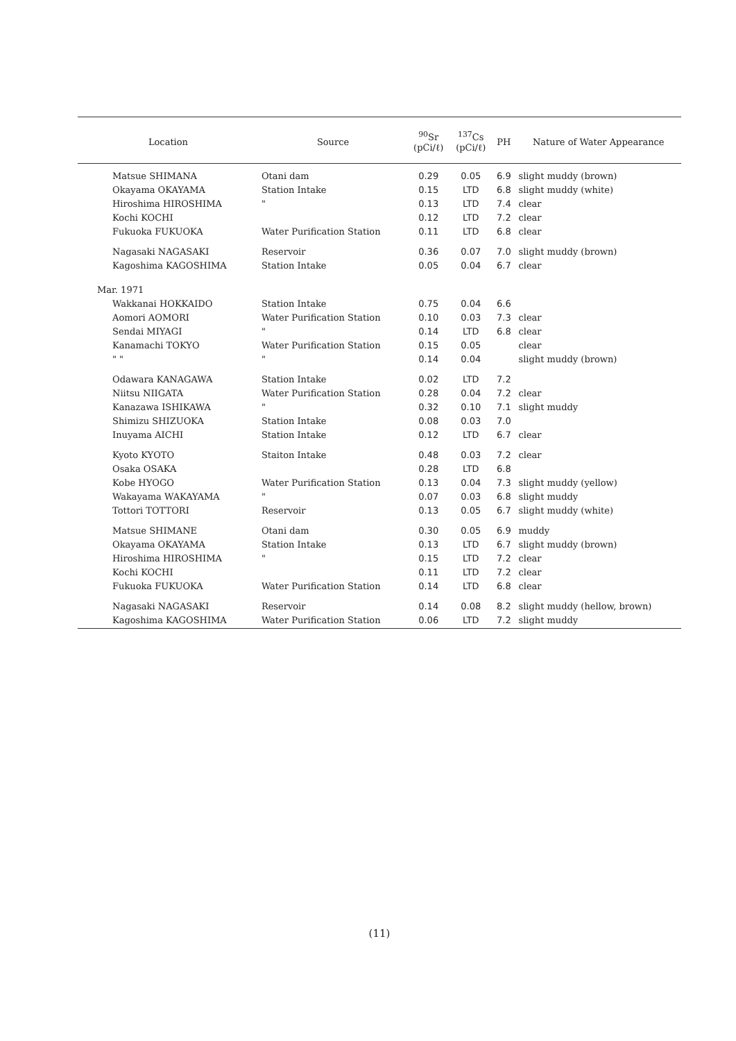| Location | Source | <sup>90</sup>Sr (pCi/ℓ) | <sup>137</sup>Cs (pCi/ℓ) | PH | Nature of Water Appearance |
| --- | --- | --- | --- | --- | --- |
| Matsue SHIMANA | Otani dam | 0.29 | 0.05 | 6.9 | slight muddy (brown) |
| Okayama OKAYAMA | Station Intake | 0.15 | LTD | 6.8 | slight muddy (white) |
| Hiroshima HIROSHIMA | " | 0.13 | LTD | 7.4 | clear |
| Kochi KOCHI | | 0.12 | LTD | 7.2 | clear |
| Fukuoka FUKUOKA | Water Purification Station | 0.11 | LTD | 6.8 | clear |
| Nagasaki NAGASAKI | Reservoir | 0.36 | 0.07 | 7.0 | slight muddy (brown) |
| Kagoshima KAGOSHIMA | Station Intake | 0.05 | 0.04 | 6.7 | clear |
| Mar. 1971 | | | | | |
| Wakkanai HOKKAIDO | Station Intake | 0.75 | 0.04 | 6.6 | |
| Aomori AOMORI | Water Purification Station | 0.10 | 0.03 | 7.3 | clear |
| Sendai MIYAGI | " | 0.14 | LTD | 6.8 | clear |
| Kanamachi TOKYO | Water Purification Station | 0.15 | 0.05 | | clear |
| " " | " | 0.14 | 0.04 | | slight muddy (brown) |
| Odawara KANAGAWA | Station Intake | 0.02 | LTD | 7.2 | |
| Niitsu NIIGATA | Water Purification Station | 0.28 | 0.04 | 7.2 | clear |
| Kanazawa ISHIKAWA | " | 0.32 | 0.10 | 7.1 | slight muddy |
| Shimizu SHIZUOKA | Station Intake | 0.08 | 0.03 | 7.0 | |
| Inuyama AICHI | Station Intake | 0.12 | LTD | 6.7 | clear |
| Kyoto KYOTO | Staiton Intake | 0.48 | 0.03 | 7.2 | clear |
| Osaka OSAKA | | 0.28 | LTD | 6.8 | |
| Kobe HYOGO | Water Purification Station | 0.13 | 0.04 | 7.3 | slight muddy (yellow) |
| Wakayama WAKAYAMA | " | 0.07 | 0.03 | 6.8 | slight muddy |
| Tottori TOTTORI | Reservoir | 0.13 | 0.05 | 6.7 | slight muddy (white) |
| Matsue SHIMANE | Otani dam | 0.30 | 0.05 | 6.9 | muddy |
| Okayama OKAYAMA | Station Intake | 0.13 | LTD | 6.7 | slight muddy (brown) |
| Hiroshima HIROSHIMA | " | 0.15 | LTD | 7.2 | clear |
| Kochi KOCHI | | 0.11 | LTD | 7.2 | clear |
| Fukuoka FUKUOKA | Water Purification Station | 0.14 | LTD | 6.8 | clear |
| Nagasaki NAGASAKI | Reservoir | 0.14 | 0.08 | 8.2 | slight muddy (hellow, brown) |
| Kagoshima KAGOSHIMA | Water Purification Station | 0.06 | LTD | 7.2 | slight muddy |
(11)